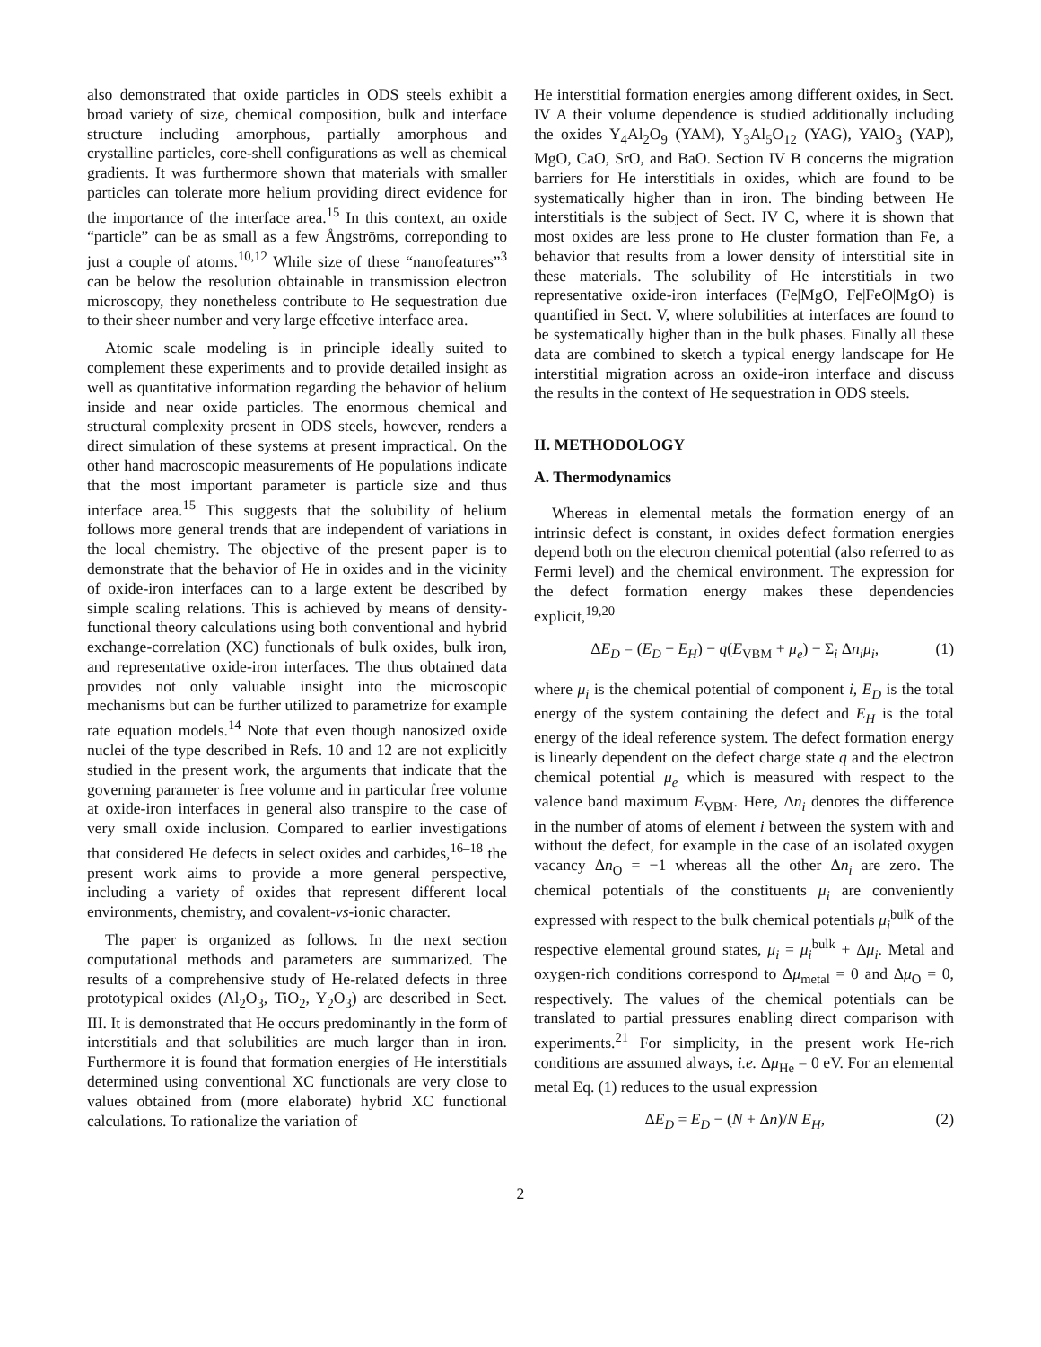also demonstrated that oxide particles in ODS steels exhibit a broad variety of size, chemical composition, bulk and interface structure including amorphous, partially amorphous and crystalline particles, core-shell configurations as well as chemical gradients. It was furthermore shown that materials with smaller particles can tolerate more helium providing direct evidence for the importance of the interface area.<sup>15</sup> In this context, an oxide “particle” can be as small as a few Ångströms, correponding to just a couple of atoms.<sup>10,12</sup> While size of these “nanofeatures”<sup>3</sup> can be below the resolution obtainable in transmission electron microscopy, they nonetheless contribute to He sequestration due to their sheer number and very large effcetive interface area.
Atomic scale modeling is in principle ideally suited to complement these experiments and to provide detailed insight as well as quantitative information regarding the behavior of helium inside and near oxide particles. The enormous chemical and structural complexity present in ODS steels, however, renders a direct simulation of these systems at present impractical. On the other hand macroscopic measurements of He populations indicate that the most important parameter is particle size and thus interface area.<sup>15</sup> This suggests that the solubility of helium follows more general trends that are independent of variations in the local chemistry. The objective of the present paper is to demonstrate that the behavior of He in oxides and in the vicinity of oxide-iron interfaces can to a large extent be described by simple scaling relations. This is achieved by means of density-functional theory calculations using both conventional and hybrid exchange-correlation (XC) functionals of bulk oxides, bulk iron, and representative oxide-iron interfaces. The thus obtained data provides not only valuable insight into the microscopic mechanisms but can be further utilized to parametrize for example rate equation models.<sup>14</sup> Note that even though nanosized oxide nuclei of the type described in Refs. 10 and 12 are not explicitly studied in the present work, the arguments that indicate that the governing parameter is free volume and in particular free volume at oxide-iron interfaces in general also transpire to the case of very small oxide inclusion. Compared to earlier investigations that considered He defects in select oxides and carbides,<sup>16–18</sup> the present work aims to provide a more general perspective, including a variety of oxides that represent different local environments, chemistry, and covalent-vs-ionic character.
The paper is organized as follows. In the next section computational methods and parameters are summarized. The results of a comprehensive study of He-related defects in three prototypical oxides (Al<sub>2</sub>O<sub>3</sub>, TiO<sub>2</sub>, Y<sub>2</sub>O<sub>3</sub>) are described in Sect. III. It is demonstrated that He occurs predominantly in the form of interstitials and that solubilities are much larger than in iron. Furthermore it is found that formation energies of He interstitials determined using conventional XC functionals are very close to values obtained from (more elaborate) hybrid XC functional calculations. To rationalize the variation of
He interstitial formation energies among different oxides, in Sect. IV A their volume dependence is studied additionally including the oxides Y<sub>4</sub>Al<sub>2</sub>O<sub>9</sub> (YAM), Y<sub>3</sub>Al<sub>5</sub>O<sub>12</sub> (YAG), YAlO<sub>3</sub> (YAP), MgO, CaO, SrO, and BaO. Section IV B concerns the migration barriers for He interstitials in oxides, which are found to be systematically higher than in iron. The binding between He interstitials is the subject of Sect. IV C, where it is shown that most oxides are less prone to He cluster formation than Fe, a behavior that results from a lower density of interstitial site in these materials. The solubility of He interstitials in two representative oxide-iron interfaces (Fe|MgO, Fe|FeO|MgO) is quantified in Sect. V, where solubilities at interfaces are found to be systematically higher than in the bulk phases. Finally all these data are combined to sketch a typical energy landscape for He interstitial migration across an oxide-iron interface and discuss the results in the context of He sequestration in ODS steels.
II. METHODOLOGY
A. Thermodynamics
Whereas in elemental metals the formation energy of an intrinsic defect is constant, in oxides defect formation energies depend both on the electron chemical potential (also referred to as Fermi level) and the chemical environment. The expression for the defect formation energy makes these dependencies explicit,<sup>19,20</sup>
ΔE<sub>D</sub> = (E<sub>D</sub> − E<sub>H</sub>) − q(E<sub>VBM</sub> + μ<sub>e</sub>) − Σ<sub>i</sub> Δn<sub>i</sub>μ<sub>i</sub>, (1)
where μ<sub>i</sub> is the chemical potential of component i, E<sub>D</sub> is the total energy of the system containing the defect and E<sub>H</sub> is the total energy of the ideal reference system. The defect formation energy is linearly dependent on the defect charge state q and the electron chemical potential μ<sub>e</sub> which is measured with respect to the valence band maximum E<sub>VBM</sub>. Here, Δn<sub>i</sub> denotes the difference in the number of atoms of element i between the system with and without the defect, for example in the case of an isolated oxygen vacancy Δn<sub>O</sub> = −1 whereas all the other Δn<sub>i</sub> are zero. The chemical potentials of the constituents μ<sub>i</sub> are conveniently expressed with respect to the bulk chemical potentials μ<sub>i</sub><sup>bulk</sup> of the respective elemental ground states, μ<sub>i</sub> = μ<sub>i</sub><sup>bulk</sup> + Δμ<sub>i</sub>. Metal and oxygen-rich conditions correspond to Δμ<sub>metal</sub> = 0 and Δμ<sub>O</sub> = 0, respectively. The values of the chemical potentials can be translated to partial pressures enabling direct comparison with experiments.<sup>21</sup> For simplicity, in the present work He-rich conditions are assumed always, i.e. Δμ<sub>He</sub> = 0 eV. For an elemental metal Eq. (1) reduces to the usual expression
ΔE<sub>D</sub> = E<sub>D</sub> − (N + Δn)/N E<sub>H</sub>, (2)
2